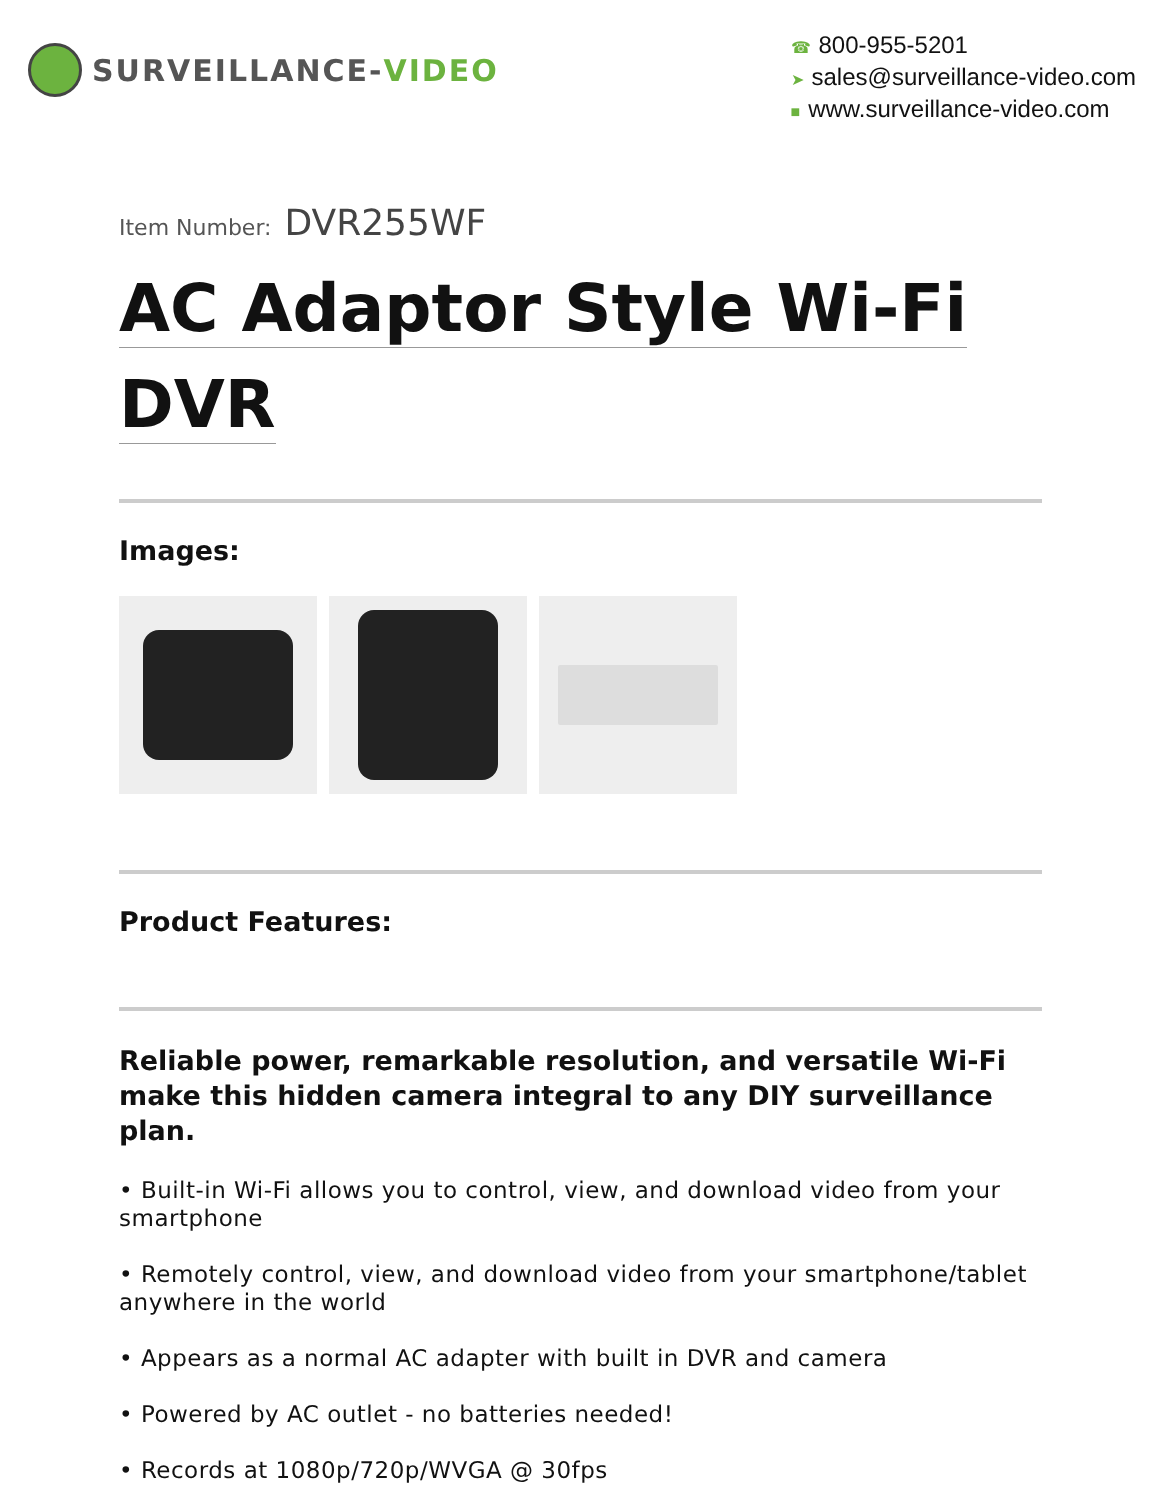SURVEILLANCE- VIDEO
☎ 800-955-5201
➤ sales@surveillance-video.com
■ www.surveillance-video.com
Item Number: DVR255WF
AC Adaptor Style Wi-Fi
DVR
Images:
Product Features:
Reliable power, remarkable resolution, and versatile Wi-Fi make this hidden camera integral to any DIY surveillance plan.
• Built-in Wi-Fi allows you to control, view, and download video from your smartphone
• Remotely control, view, and download video from your smartphone/tablet anywhere in the world
• Appears as a normal AC adapter with built in DVR and camera
• Powered by AC outlet - no batteries needed!
• Records at 1080p/720p/WVGA @ 30fps